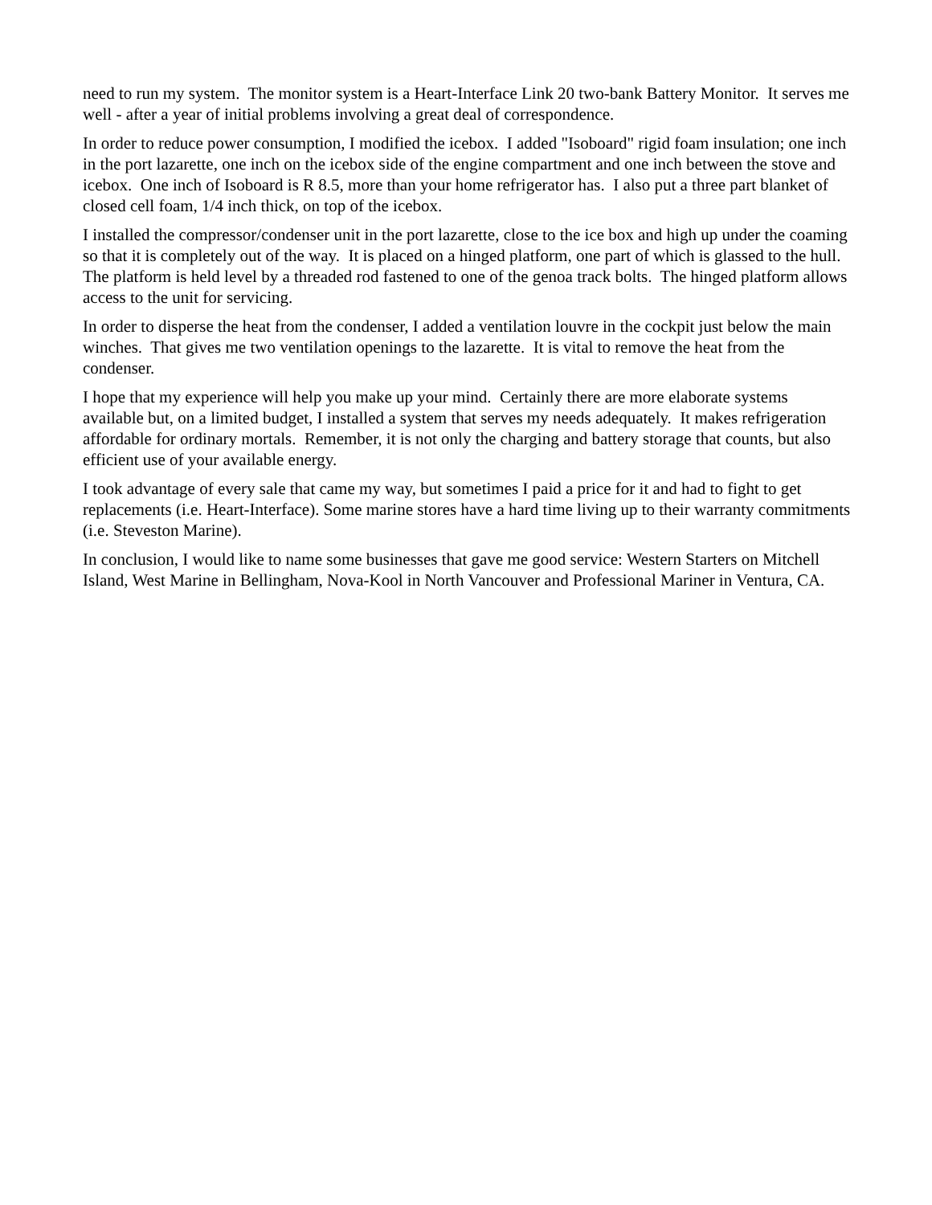need to run my system. The monitor system is a Heart-Interface Link 20 two-bank Battery Monitor. It serves me well - after a year of initial problems involving a great deal of correspondence.
In order to reduce power consumption, I modified the icebox. I added "Isoboard" rigid foam insulation; one inch in the port lazarette, one inch on the icebox side of the engine compartment and one inch between the stove and icebox. One inch of Isoboard is R 8.5, more than your home refrigerator has. I also put a three part blanket of closed cell foam, 1/4 inch thick, on top of the icebox.
I installed the compressor/condenser unit in the port lazarette, close to the ice box and high up under the coaming so that it is completely out of the way. It is placed on a hinged platform, one part of which is glassed to the hull. The platform is held level by a threaded rod fastened to one of the genoa track bolts. The hinged platform allows access to the unit for servicing.
In order to disperse the heat from the condenser, I added a ventilation louvre in the cockpit just below the main winches. That gives me two ventilation openings to the lazarette. It is vital to remove the heat from the condenser.
I hope that my experience will help you make up your mind. Certainly there are more elaborate systems available but, on a limited budget, I installed a system that serves my needs adequately. It makes refrigeration affordable for ordinary mortals. Remember, it is not only the charging and battery storage that counts, but also efficient use of your available energy.
I took advantage of every sale that came my way, but sometimes I paid a price for it and had to fight to get replacements (i.e. Heart-Interface). Some marine stores have a hard time living up to their warranty commitments (i.e. Steveston Marine).
In conclusion, I would like to name some businesses that gave me good service: Western Starters on Mitchell Island, West Marine in Bellingham, Nova-Kool in North Vancouver and Professional Mariner in Ventura, CA.